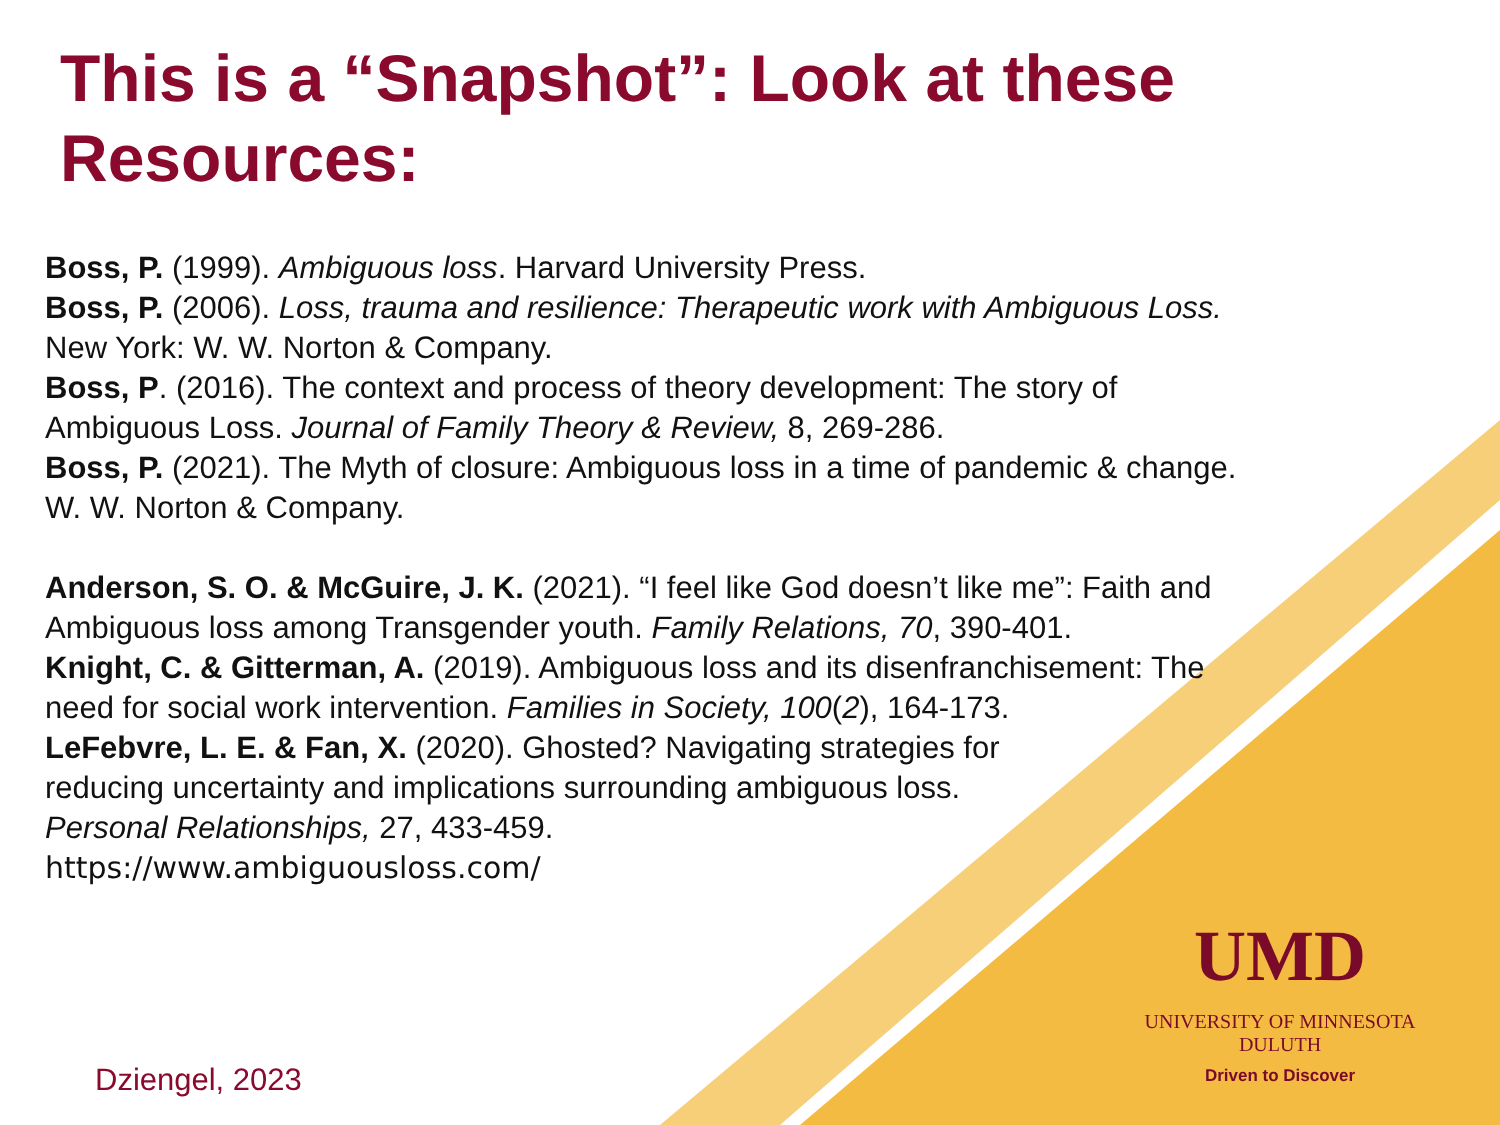This is a “Snapshot”: Look at these Resources:
Boss, P. (1999). Ambiguous loss. Harvard University Press.
Boss, P. (2006). Loss, trauma and resilience: Therapeutic work with Ambiguous Loss. New York: W. W. Norton & Company.
Boss, P. (2016). The context and process of theory development: The story of Ambiguous Loss. Journal of Family Theory & Review, 8, 269-286.
Boss, P. (2021). The Myth of closure: Ambiguous loss in a time of pandemic & change. W. W. Norton & Company.
Anderson, S. O. & McGuire, J. K. (2021). “I feel like God doesn’t like me”: Faith and Ambiguous loss among Transgender youth. Family Relations, 70, 390-401.
Knight, C. & Gitterman, A. (2019). Ambiguous loss and its disenfranchisement: The need for social work intervention. Families in Society, 100(2), 164-173.
LeFebvre, L. E. & Fan, X. (2020). Ghosted? Navigating strategies for
reducing uncertainty and implications surrounding ambiguous loss.
Personal Relationships, 27, 433-459.
https://www.ambiguousloss.com/
UMD
UNIVERSITY OF MINNESOTA DULUTH
Driven to Discover
Dziengel, 2023